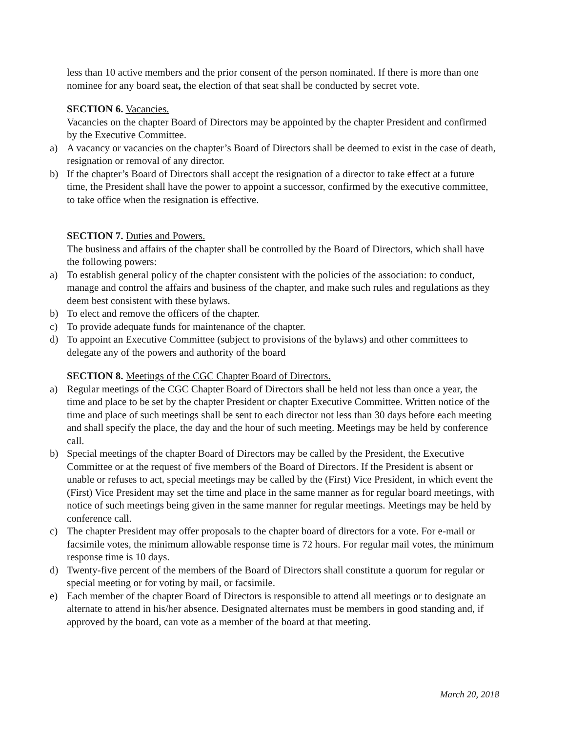less than 10 active members and the prior consent of the person nominated. If there is more than one nominee for any board seat, the election of that seat shall be conducted by secret vote.
SECTION 6. Vacancies.
Vacancies on the chapter Board of Directors may be appointed by the chapter President and confirmed by the Executive Committee.
a) A vacancy or vacancies on the chapter’s Board of Directors shall be deemed to exist in the case of death, resignation or removal of any director.
b) If the chapter’s Board of Directors shall accept the resignation of a director to take effect at a future time, the President shall have the power to appoint a successor, confirmed by the executive committee, to take office when the resignation is effective.
SECTION 7. Duties and Powers.
The business and affairs of the chapter shall be controlled by the Board of Directors, which shall have the following powers:
a) To establish general policy of the chapter consistent with the policies of the association: to conduct, manage and control the affairs and business of the chapter, and make such rules and regulations as they deem best consistent with these bylaws.
b) To elect and remove the officers of the chapter.
c) To provide adequate funds for maintenance of the chapter.
d) To appoint an Executive Committee (subject to provisions of the bylaws) and other committees to delegate any of the powers and authority of the board
SECTION 8. Meetings of the CGC Chapter Board of Directors.
a) Regular meetings of the CGC Chapter Board of Directors shall be held not less than once a year, the time and place to be set by the chapter President or chapter Executive Committee. Written notice of the time and place of such meetings shall be sent to each director not less than 30 days before each meeting and shall specify the place, the day and the hour of such meeting. Meetings may be held by conference call.
b) Special meetings of the chapter Board of Directors may be called by the President, the Executive Committee or at the request of five members of the Board of Directors. If the President is absent or unable or refuses to act, special meetings may be called by the (First) Vice President, in which event the (First) Vice President may set the time and place in the same manner as for regular board meetings, with notice of such meetings being given in the same manner for regular meetings. Meetings may be held by conference call.
c) The chapter President may offer proposals to the chapter board of directors for a vote. For e-mail or facsimile votes, the minimum allowable response time is 72 hours. For regular mail votes, the minimum response time is 10 days.
d) Twenty-five percent of the members of the Board of Directors shall constitute a quorum for regular or special meeting or for voting by mail, or facsimile.
e) Each member of the chapter Board of Directors is responsible to attend all meetings or to designate an alternate to attend in his/her absence. Designated alternates must be members in good standing and, if approved by the board, can vote as a member of the board at that meeting.
March 20, 2018